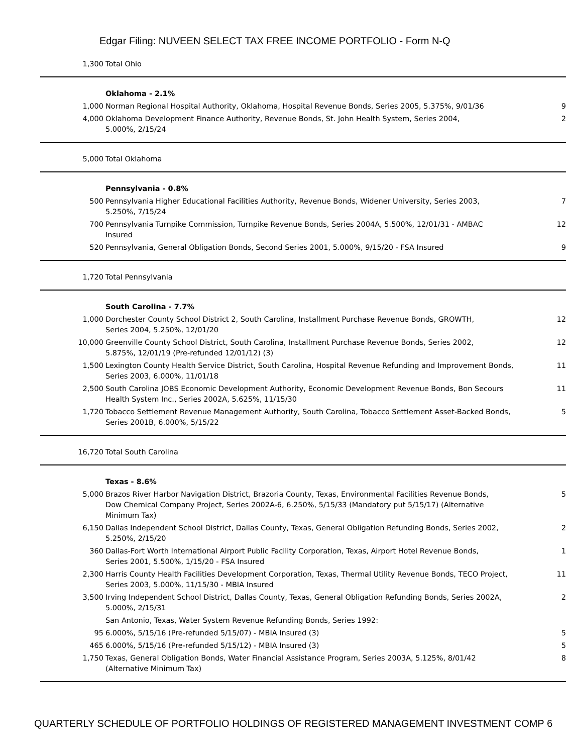Edgar Filing: NUVEEN SELECT TAX FREE INCOME PORTFOLIO - Form N-Q
| 1,300 | Total Ohio | |
| | Oklahoma - 2.1% | |
| 1,000 | Norman Regional Hospital Authority, Oklahoma, Hospital Revenue Bonds, Series 2005, 5.375%, 9/01/36 | 9 |
| 4,000 | Oklahoma Development Finance Authority, Revenue Bonds, St. John Health System, Series 2004, 5.000%, 2/15/24 | 2 |
| 5,000 | Total Oklahoma | |
| | Pennsylvania - 0.8% | |
| 500 | Pennsylvania Higher Educational Facilities Authority, Revenue Bonds, Widener University, Series 2003, 5.250%, 7/15/24 | 7 |
| 700 | Pennsylvania Turnpike Commission, Turnpike Revenue Bonds, Series 2004A, 5.500%, 12/01/31 - AMBAC Insured | 12 |
| 520 | Pennsylvania, General Obligation Bonds, Second Series 2001, 5.000%, 9/15/20 - FSA Insured | 9 |
| 1,720 | Total Pennsylvania | |
| | South Carolina - 7.7% | |
| 1,000 | Dorchester County School District 2, South Carolina, Installment Purchase Revenue Bonds, GROWTH, Series 2004, 5.250%, 12/01/20 | 12 |
| 10,000 | Greenville County School District, South Carolina, Installment Purchase Revenue Bonds, Series 2002, 5.875%, 12/01/19 (Pre-refunded 12/01/12) (3) | 12 |
| 1,500 | Lexington County Health Service District, South Carolina, Hospital Revenue Refunding and Improvement Bonds, Series 2003, 6.000%, 11/01/18 | 11 |
| 2,500 | South Carolina JOBS Economic Development Authority, Economic Development Revenue Bonds, Bon Secours Health System Inc., Series 2002A, 5.625%, 11/15/30 | 11 |
| 1,720 | Tobacco Settlement Revenue Management Authority, South Carolina, Tobacco Settlement Asset-Backed Bonds, Series 2001B, 6.000%, 5/15/22 | 5 |
| 16,720 | Total South Carolina | |
| | Texas - 8.6% | |
| 5,000 | Brazos River Harbor Navigation District, Brazoria County, Texas, Environmental Facilities Revenue Bonds, Dow Chemical Company Project, Series 2002A-6, 6.250%, 5/15/33 (Mandatory put 5/15/17) (Alternative Minimum Tax) | 5 |
| 6,150 | Dallas Independent School District, Dallas County, Texas, General Obligation Refunding Bonds, Series 2002, 5.250%, 2/15/20 | 2 |
| 360 | Dallas-Fort Worth International Airport Public Facility Corporation, Texas, Airport Hotel Revenue Bonds, Series 2001, 5.500%, 1/15/20 - FSA Insured | 1 |
| 2,300 | Harris County Health Facilities Development Corporation, Texas, Thermal Utility Revenue Bonds, TECO Project, Series 2003, 5.000%, 11/15/30 - MBIA Insured | 11 |
| 3,500 | Irving Independent School District, Dallas County, Texas, General Obligation Refunding Bonds, Series 2002A, 5.000%, 2/15/31 | 2 |
| | San Antonio, Texas, Water System Revenue Refunding Bonds, Series 1992: | |
| 95 | 6.000%, 5/15/16 (Pre-refunded 5/15/07) - MBIA Insured (3) | 5 |
| 465 | 6.000%, 5/15/16 (Pre-refunded 5/15/12) - MBIA Insured (3) | 5 |
| 1,750 | Texas, General Obligation Bonds, Water Financial Assistance Program, Series 2003A, 5.125%, 8/01/42 (Alternative Minimum Tax) | 8 |
QUARTERLY SCHEDULE OF PORTFOLIO HOLDINGS OF REGISTERED MANAGEMENT INVESTMENT COMP 6